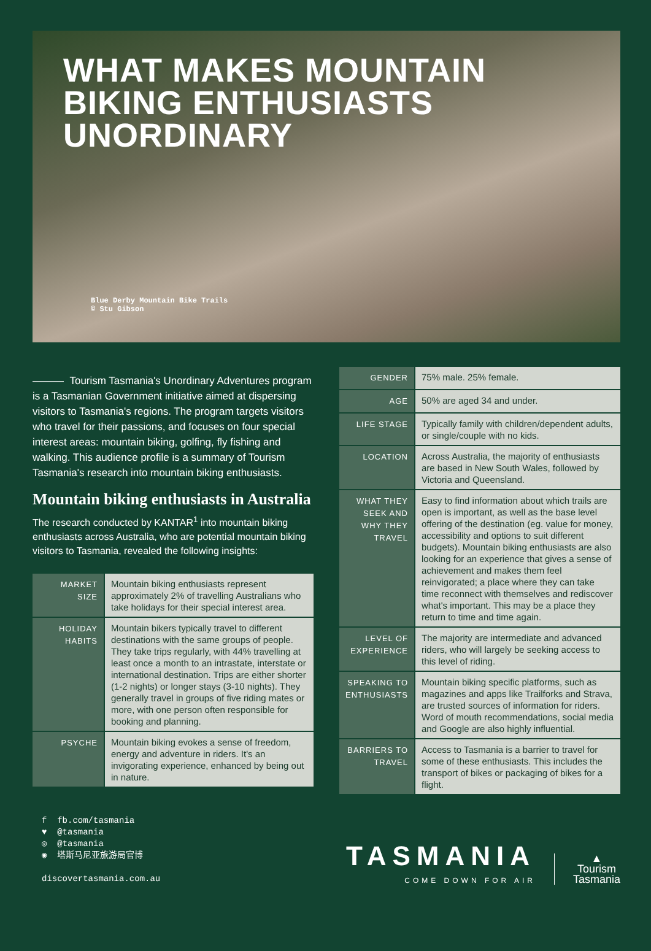WHAT MAKES MOUNTAIN
BIKING ENTHUSIASTS
UNORDINARY
Blue Derby Mountain Bike Trails
© Stu Gibson
——— Tourism Tasmania's Unordinary Adventures program is a Tasmanian Government initiative aimed at dispersing visitors to Tasmania's regions. The program targets visitors who travel for their passions, and focuses on four special interest areas: mountain biking, golfing, fly fishing and walking. This audience profile is a summary of Tourism Tasmania's research into mountain biking enthusiasts.
Mountain biking enthusiasts in Australia
The research conducted by KANTAR<sup>1</sup> into mountain biking enthusiasts across Australia, who are potential mountain biking visitors to Tasmania, revealed the following insights:
| MARKET SIZE | Mountain biking enthusiasts represent approximately 2% of travelling Australians who take holidays for their special interest area. |
| HOLIDAY HABITS | Mountain bikers typically travel to different destinations with the same groups of people. They take trips regularly, with 44% travelling at least once a month to an intrastate, interstate or international destination. Trips are either shorter (1-2 nights) or longer stays (3-10 nights). They generally travel in groups of five riding mates or more, with one person often responsible for booking and planning. |
| PSYCHE | Mountain biking evokes a sense of freedom, energy and adventure in riders. It's an invigorating experience, enhanced by being out in nature. |
| GENDER | 75% male. 25% female. |
| AGE | 50% are aged 34 and under. |
| LIFE STAGE | Typically family with children/dependent adults, or single/couple with no kids. |
| LOCATION | Across Australia, the majority of enthusiasts are based in New South Wales, followed by Victoria and Queensland. |
| WHAT THEY SEEK AND WHY THEY TRAVEL | Easy to find information about which trails are open is important, as well as the base level offering of the destination (eg. value for money, accessibility and options to suit different budgets). Mountain biking enthusiasts are also looking for an experience that gives a sense of achievement and makes them feel reinvigorated; a place where they can take time reconnect with themselves and rediscover what's important. This may be a place they return to time and time again. |
| LEVEL OF EXPERIENCE | The majority are intermediate and advanced riders, who will largely be seeking access to this level of riding. |
| SPEAKING TO ENTHUSIASTS | Mountain biking specific platforms, such as magazines and apps like Trailforks and Strava, are trusted sources of information for riders. Word of mouth recommendations, social media and Google are also highly influential. |
| BARRIERS TO TRAVEL | Access to Tasmania is a barrier to travel for some of these enthusiasts. This includes the transport of bikes or packaging of bikes for a flight. |
f fb.com/tasmania
♥ @tasmania
◎ @tasmania
◉ 塔斯马尼亚旅游局官博
discovertasmania.com.au
TASMANIA
COME DOWN FOR AIR
▲
Tourism
Tasmania